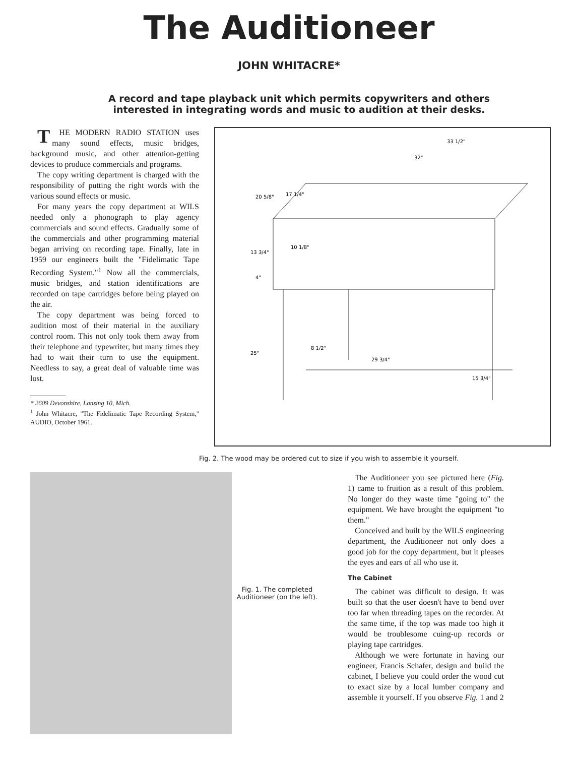The Auditioneer
JOHN WHITACRE*
A record and tape playback unit which permits copywriters and others
interested in integrating words and music to audition at their desks.
THE MODERN RADIO STATION uses many sound effects, music bridges, background music, and other attention-getting devices to produce commercials and programs.
The copy writing department is charged with the responsibility of putting the right words with the various sound effects or music.
For many years the copy department at WILS needed only a phonograph to play agency commercials and sound effects. Gradually some of the commercials and other programming material began arriving on recording tape. Finally, late in 1959 our engineers built the "Fidelimatic Tape Recording System."<sup>1</sup> Now all the commercials, music bridges, and station identifications are recorded on tape cartridges before being played on the air.
The copy department was being forced to audition most of their material in the auxiliary control room. This not only took them away from their telephone and typewriter, but many times they had to wait their turn to use the equipment. Needless to say, a great deal of valuable time was lost.
* 2609 Devonshire, Lansing 10, Mich.
<sup>1</sup> John Whitacre, "The Fidelimatic Tape Recording System," AUDIO, October 1961.
33 1/2"
32"
20 5/8"
17 1/4"
13 3/4"
10 1/8"
4"
25"
8 1/2"
29 3/4"
15 3/4"
Fig. 2. The wood may be ordered cut to size if you wish to assemble it yourself.
Fig. 1. The completed Auditioneer (on the left).
The Auditioneer you see pictured here (Fig. 1) came to fruition as a result of this problem. No longer do they waste time "going to" the equipment. We have brought the equipment "to them."
Conceived and built by the WILS engineering department, the Auditioneer not only does a good job for the copy department, but it pleases the eyes and ears of all who use it.
The Cabinet
The cabinet was difficult to design. It was built so that the user doesn't have to bend over too far when threading tapes on the recorder. At the same time, if the top was made too high it would be troublesome cuing-up records or playing tape cartridges.
Although we were fortunate in having our engineer, Francis Schafer, design and build the cabinet, I believe you could order the wood cut to exact size by a local lumber company and assemble it yourself. If you observe Fig. 1 and 2